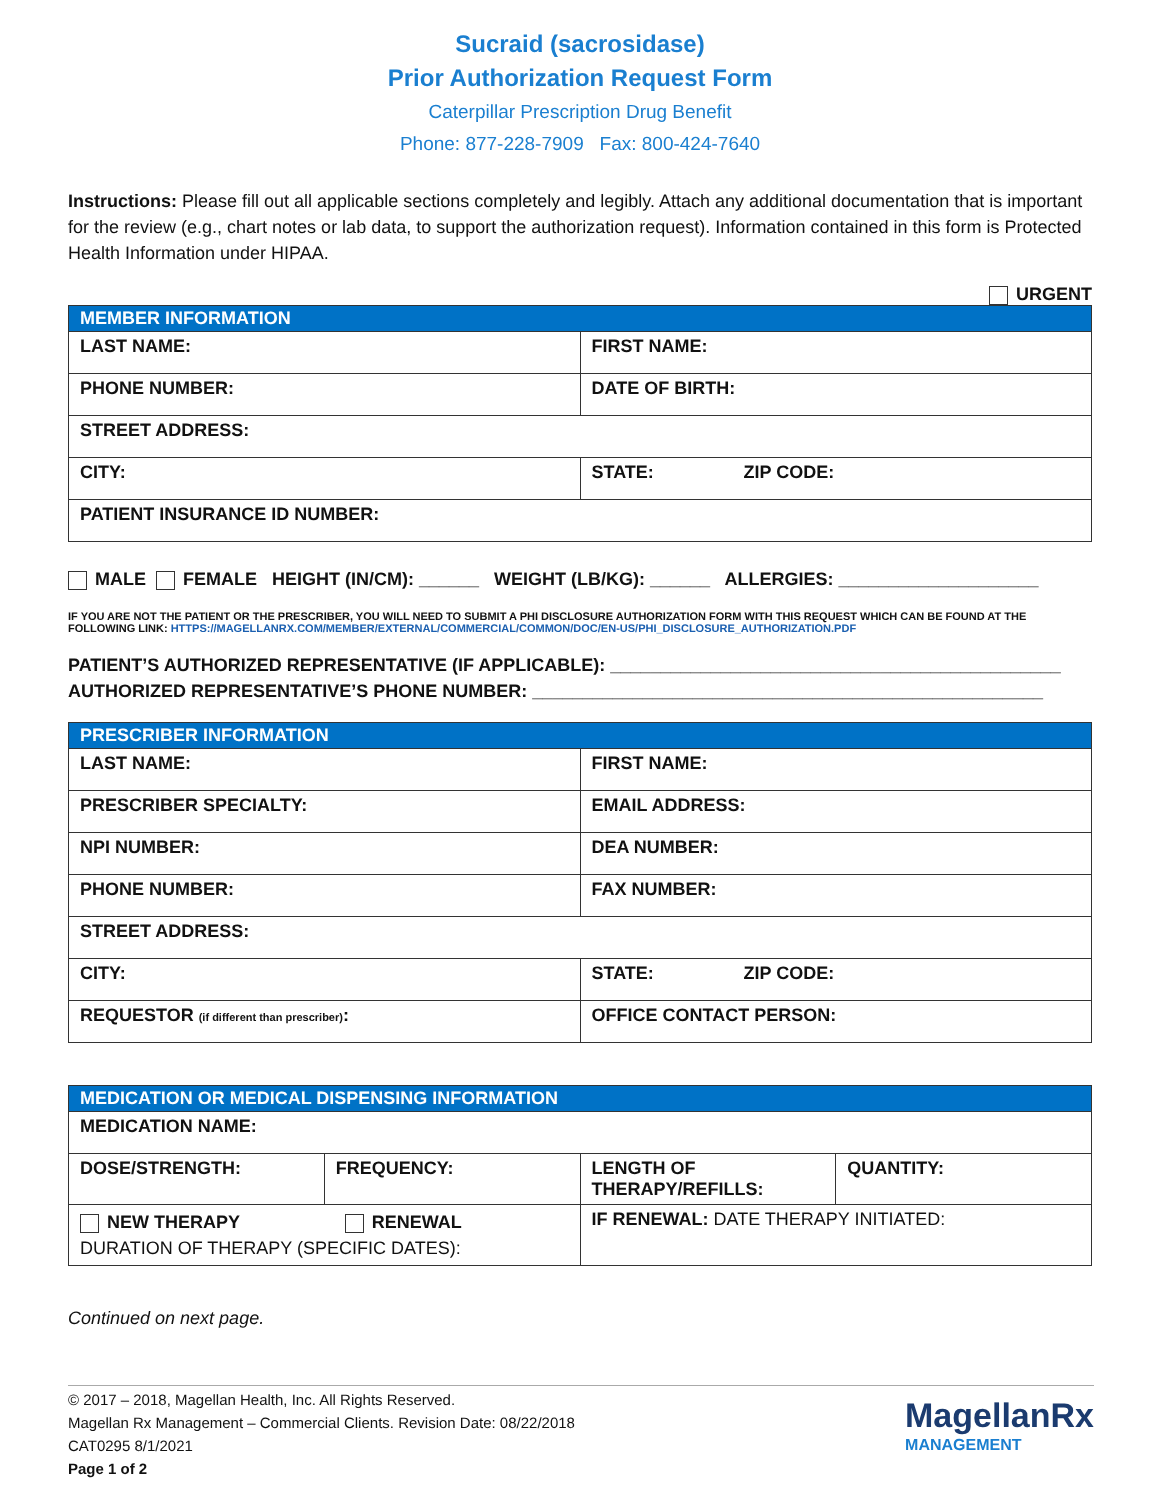Sucraid (sacrosidase)
Prior Authorization Request Form
Caterpillar Prescription Drug Benefit
Phone: 877-228-7909 Fax: 800-424-7640
Instructions: Please fill out all applicable sections completely and legibly. Attach any additional documentation that is important for the review (e.g., chart notes or lab data, to support the authorization request). Information contained in this form is Protected Health Information under HIPAA.
URGENT
| MEMBER INFORMATION | | |
| --- | --- | --- |
| LAST NAME: | FIRST NAME: | |
| PHONE NUMBER: | DATE OF BIRTH: | |
| STREET ADDRESS: | | |
| CITY: | STATE: | ZIP CODE: |
| PATIENT INSURANCE ID NUMBER: | | |
MALE FEMALE HEIGHT (IN/CM): ______ WEIGHT (LB/KG): ______ ALLERGIES: ____________________
IF YOU ARE NOT THE PATIENT OR THE PRESCRIBER, YOU WILL NEED TO SUBMIT A PHI DISCLOSURE AUTHORIZATION FORM WITH THIS REQUEST WHICH CAN BE FOUND AT THE FOLLOWING LINK: HTTPS://MAGELLANRX.COM/MEMBER/EXTERNAL/COMMERCIAL/COMMON/DOC/EN-US/PHI_DISCLOSURE_AUTHORIZATION.PDF
PATIENT’S AUTHORIZED REPRESENTATIVE (IF APPLICABLE): _____________________________________________
AUTHORIZED REPRESENTATIVE’S PHONE NUMBER: ___________________________________________________
| PRESCRIBER INFORMATION | | |
| --- | --- | --- |
| LAST NAME: | FIRST NAME: | |
| PRESCRIBER SPECIALTY: | EMAIL ADDRESS: | |
| NPI NUMBER: | DEA NUMBER: | |
| PHONE NUMBER: | FAX NUMBER: | |
| STREET ADDRESS: | | |
| CITY: | STATE: | ZIP CODE: |
| REQUESTOR (if different than prescriber) : | OFFICE CONTACT PERSON: | |
| MEDICATION OR MEDICAL DISPENSING INFORMATION | | | |
| --- | --- | --- | --- |
| MEDICATION NAME: | | | |
| DOSE/STRENGTH: | FREQUENCY: | LENGTH OF THERAPY/REFILLS: | QUANTITY: |
| NEW THERAPY RENEWAL DURATION OF THERAPY (SPECIFIC DATES): | | IF RENEWAL: DATE THERAPY INITIATED: | |
Continued on next page.
© 2017 – 2018, Magellan Health, Inc. All Rights Reserved.
Magellan Rx Management – Commercial Clients. Revision Date: 08/22/2018
CAT0295 8/1/2021
Page 1 of 2
MagellanRx
MANAGEMENT